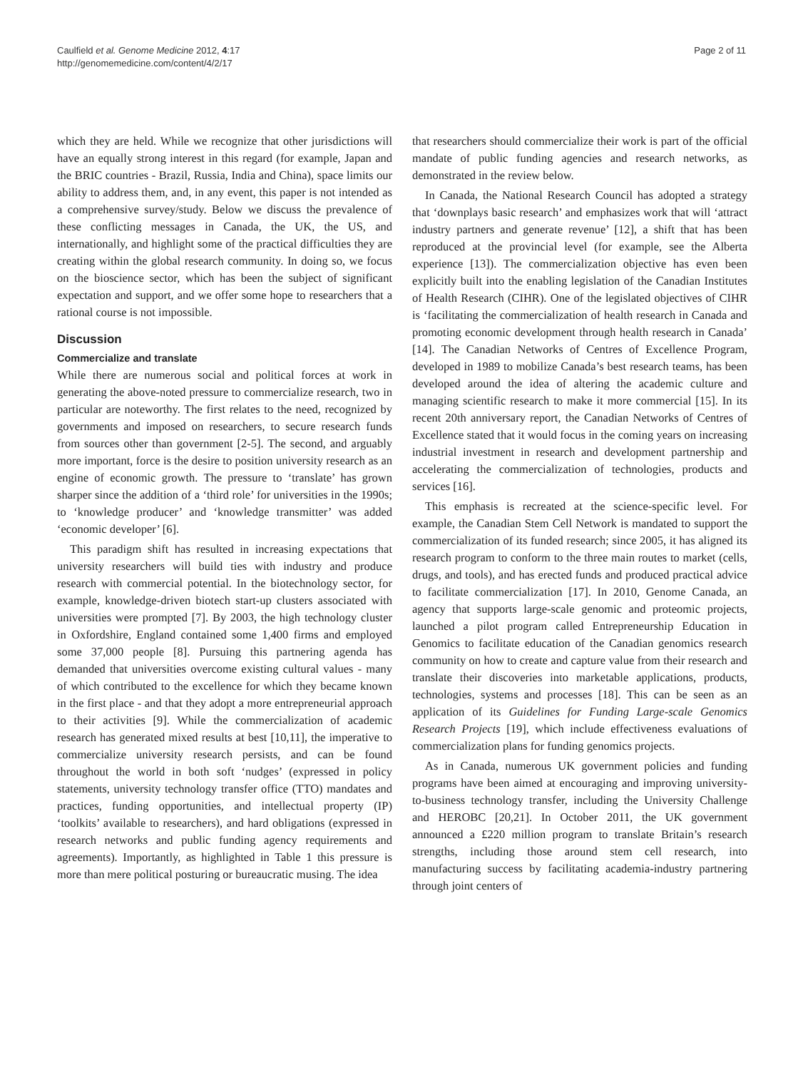Caulfield et al. Genome Medicine 2012, 4:17
http://genomemedicine.com/content/4/2/17
Page 2 of 11
which they are held. While we recognize that other jurisdictions will have an equally strong interest in this regard (for example, Japan and the BRIC countries - Brazil, Russia, India and China), space limits our ability to address them, and, in any event, this paper is not intended as a comprehensive survey/study. Below we discuss the prevalence of these conflicting messages in Canada, the UK, the US, and internationally, and highlight some of the practical difficulties they are creating within the global research community. In doing so, we focus on the bioscience sector, which has been the subject of significant expectation and support, and we offer some hope to researchers that a rational course is not impossible.
Discussion
Commercialize and translate
While there are numerous social and political forces at work in generating the above-noted pressure to commercialize research, two in particular are noteworthy. The first relates to the need, recognized by governments and imposed on researchers, to secure research funds from sources other than government [2-5]. The second, and arguably more important, force is the desire to position university research as an engine of economic growth. The pressure to ‘translate’ has grown sharper since the addition of a ‘third role’ for universities in the 1990s; to ‘knowledge producer’ and ‘knowledge transmitter’ was added ‘economic developer’ [6].
This paradigm shift has resulted in increasing expectations that university researchers will build ties with industry and produce research with commercial potential. In the biotechnology sector, for example, knowledge-driven biotech start-up clusters associated with universities were prompted [7]. By 2003, the high technology cluster in Oxfordshire, England contained some 1,400 firms and employed some 37,000 people [8]. Pursuing this partnering agenda has demanded that universities overcome existing cultural values - many of which contributed to the excellence for which they became known in the first place - and that they adopt a more entrepreneurial approach to their activities [9]. While the commercialization of academic research has generated mixed results at best [10,11], the imperative to commercialize university research persists, and can be found throughout the world in both soft ‘nudges’ (expressed in policy statements, university technology transfer office (TTO) mandates and practices, funding opportunities, and intellectual property (IP) ‘toolkits’ available to researchers), and hard obligations (expressed in research networks and public funding agency requirements and agreements). Importantly, as highlighted in Table 1 this pressure is more than mere political posturing or bureaucratic musing. The idea
that researchers should commercialize their work is part of the official mandate of public funding agencies and research networks, as demonstrated in the review below.
In Canada, the National Research Council has adopted a strategy that ‘downplays basic research’ and emphasizes work that will ‘attract industry partners and generate revenue’ [12], a shift that has been reproduced at the provincial level (for example, see the Alberta experience [13]). The commercialization objective has even been explicitly built into the enabling legislation of the Canadian Institutes of Health Research (CIHR). One of the legislated objectives of CIHR is ‘facilitating the commercialization of health research in Canada and promoting economic development through health research in Canada’ [14]. The Canadian Networks of Centres of Excellence Program, developed in 1989 to mobilize Canada’s best research teams, has been developed around the idea of altering the academic culture and managing scientific research to make it more commercial [15]. In its recent 20th anniversary report, the Canadian Networks of Centres of Excellence stated that it would focus in the coming years on increasing industrial investment in research and development partnership and accelerating the commercialization of technologies, products and services [16].
This emphasis is recreated at the science-specific level. For example, the Canadian Stem Cell Network is mandated to support the commercialization of its funded research; since 2005, it has aligned its research program to conform to the three main routes to market (cells, drugs, and tools), and has erected funds and produced practical advice to facilitate commercialization [17]. In 2010, Genome Canada, an agency that supports large-scale genomic and proteomic projects, launched a pilot program called Entrepreneurship Education in Genomics to facilitate education of the Canadian genomics research community on how to create and capture value from their research and translate their discoveries into marketable applications, products, technologies, systems and processes [18]. This can be seen as an application of its Guidelines for Funding Large-scale Genomics Research Projects [19], which include effectiveness evaluations of commercialization plans for funding genomics projects.
As in Canada, numerous UK government policies and funding programs have been aimed at encouraging and improving university-to-business technology transfer, including the University Challenge and HEROBC [20,21]. In October 2011, the UK government announced a £220 million program to translate Britain’s research strengths, including those around stem cell research, into manufacturing success by facilitating academia-industry partnering through joint centers of